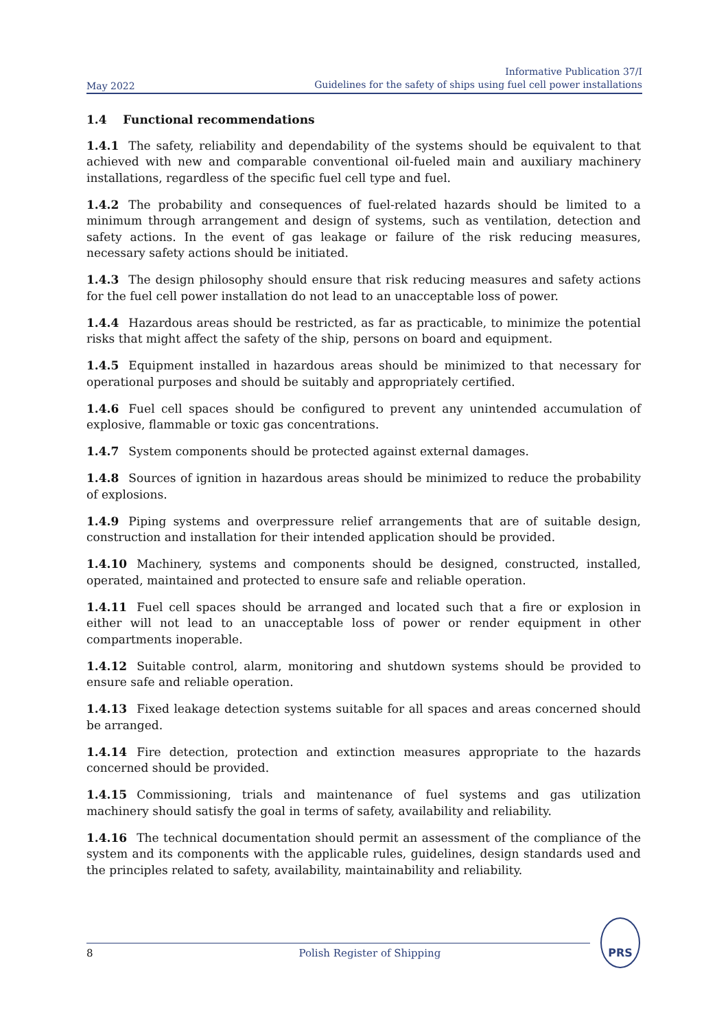May 2022 Informative Publication 37/I
Guidelines for the safety of ships using fuel cell power installations
1.4 Functional recommendations
1.4.1 The safety, reliability and dependability of the systems should be equivalent to that achieved with new and comparable conventional oil-fueled main and auxiliary machinery installations, regardless of the specific fuel cell type and fuel.
1.4.2 The probability and consequences of fuel-related hazards should be limited to a minimum through arrangement and design of systems, such as ventilation, detection and safety actions. In the event of gas leakage or failure of the risk reducing measures, necessary safety actions should be initiated.
1.4.3 The design philosophy should ensure that risk reducing measures and safety actions for the fuel cell power installation do not lead to an unacceptable loss of power.
1.4.4 Hazardous areas should be restricted, as far as practicable, to minimize the potential risks that might affect the safety of the ship, persons on board and equipment.
1.4.5 Equipment installed in hazardous areas should be minimized to that necessary for operational purposes and should be suitably and appropriately certified.
1.4.6 Fuel cell spaces should be configured to prevent any unintended accumulation of explosive, flammable or toxic gas concentrations.
1.4.7 System components should be protected against external damages.
1.4.8 Sources of ignition in hazardous areas should be minimized to reduce the probability of explosions.
1.4.9 Piping systems and overpressure relief arrangements that are of suitable design, construction and installation for their intended application should be provided.
1.4.10 Machinery, systems and components should be designed, constructed, installed, operated, maintained and protected to ensure safe and reliable operation.
1.4.11 Fuel cell spaces should be arranged and located such that a fire or explosion in either will not lead to an unacceptable loss of power or render equipment in other compartments inoperable.
1.4.12 Suitable control, alarm, monitoring and shutdown systems should be provided to ensure safe and reliable operation.
1.4.13 Fixed leakage detection systems suitable for all spaces and areas concerned should be arranged.
1.4.14 Fire detection, protection and extinction measures appropriate to the hazards concerned should be provided.
1.4.15 Commissioning, trials and maintenance of fuel systems and gas utilization machinery should satisfy the goal in terms of safety, availability and reliability.
1.4.16 The technical documentation should permit an assessment of the compliance of the system and its components with the applicable rules, guidelines, design standards used and the principles related to safety, availability, maintainability and reliability.
8 Polish Register of Shipping
PRS